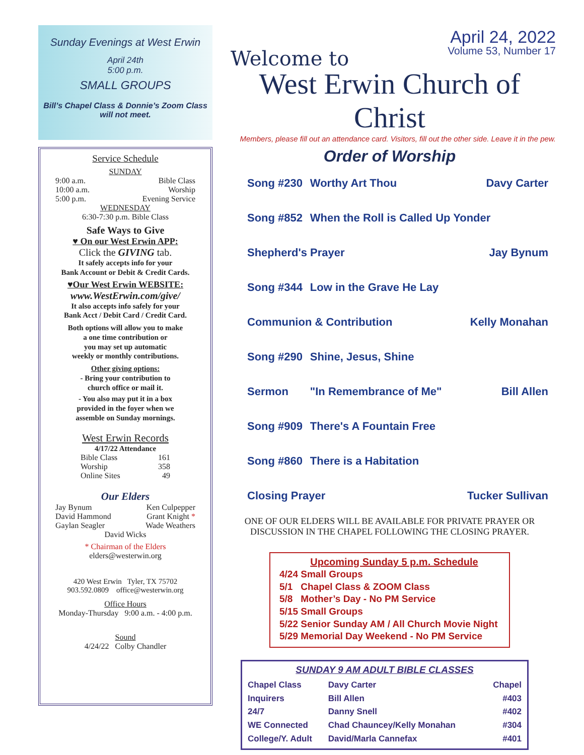Sunday Evenings at West Erwin
April 24th
5:00 p.m.
SMALL GROUPS
Bill’s Chapel Class & Donnie’s Zoom Class
will not meet.
Service Schedule
SUNDAY
9:00 a.m. Bible Class
10:00 a.m. Worship
5:00 p.m. Evening Service
WEDNESDAY
6:30-7:30 p.m. Bible Class
Safe Ways to Give
♥ On our West Erwin APP:
Click the GIVING tab.
It safely accepts info for your
Bank Account or Debit & Credit Cards.
♥Our West Erwin WEBSITE:
www.WestErwin.com/give/
It also accepts info safely for your
Bank Acct / Debit Card / Credit Card.
Both options will allow you to make
a one time contribution or
you may set up automatic
weekly or monthly contributions.
Other giving options:
- Bring your contribution to
church office or mail it.
- You also may put it in a box
provided in the foyer when we
assemble on Sunday mornings.
West Erwin Records
4/17/22 Attendance
Bible Class 161
Worship 358
Online Sites 49
Our Elders
Jay Bynum Ken Culpepper
David Hammond Grant Knight *
Gaylan Seagler Wade Weathers
David Wicks
* Chairman of the Elders
elders@westerwin.org
420 West Erwin Tyler, TX 75702
903.592.0809 office@westerwin.org
Office Hours
Monday-Thursday 9:00 a.m. - 4:00 p.m.
Sound
4/24/22 Colby Chandler
April 24, 2022
Welcome to
Volume 53, Number 17
West Erwin Church of Christ
Members, please fill out an attendance card. Visitors, fill out the other side. Leave it in the pew.
Order of Worship
| Song #230 | Worthy Art Thou | Davy Carter |
| Song #852 | When the Roll is Called Up Yonder | |
| Shepherd's Prayer | | Jay Bynum |
| Song #344 | Low in the Grave He Lay | |
| Communion & Contribution | | Kelly Monahan |
| Song #290 | Shine, Jesus, Shine | |
| Sermon | "In Remembrance of Me" | Bill Allen |
| Song #909 | There's A Fountain Free | |
| Song #860 | There is a Habitation | |
| Closing Prayer | | Tucker Sullivan |
ONE OF OUR ELDERS WILL BE AVAILABLE FOR PRIVATE PRAYER OR
DISCUSSION IN THE CHAPEL FOLLOWING THE CLOSING PRAYER.
Upcoming Sunday 5 p.m. Schedule
4/24 Small Groups
5/1 Chapel Class & ZOOM Class
5/8 Mother’s Day - No PM Service
5/15 Small Groups
5/22 Senior Sunday AM / All Church Movie Night
5/29 Memorial Day Weekend - No PM Service
SUNDAY 9 AM ADULT BIBLE CLASSES
| Chapel Class | Davy Carter | Chapel |
| Inquirers | Bill Allen | #403 |
| 24/7 | Danny Snell | #402 |
| WE Connected | Chad Chauncey/Kelly Monahan | #304 |
| College/Y. Adult | David/Marla Cannefax | #401 |